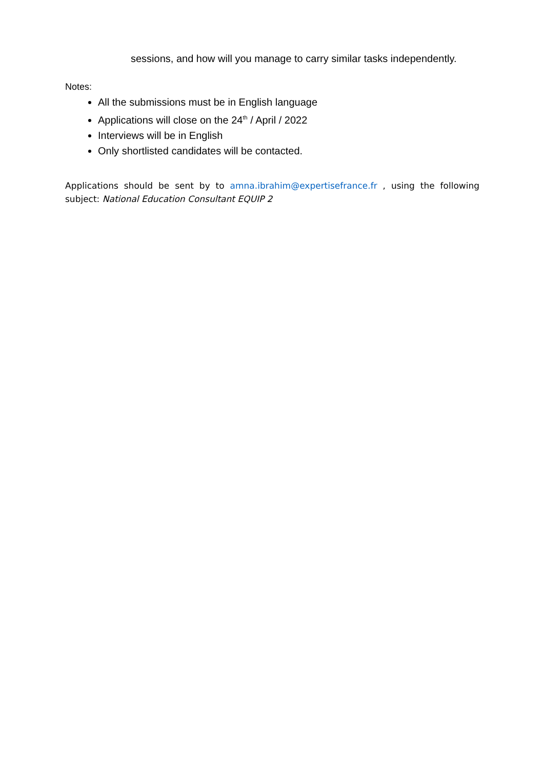sessions, and how will you manage to carry similar tasks independently.
Notes:
All the submissions must be in English language
Applications will close on the 24<sup>th</sup> / April / 2022
Interviews will be in English
Only shortlisted candidates will be contacted.
Applications should be sent by to amna.ibrahim@expertisefrance.fr , using the following subject: National Education Consultant EQUIP 2